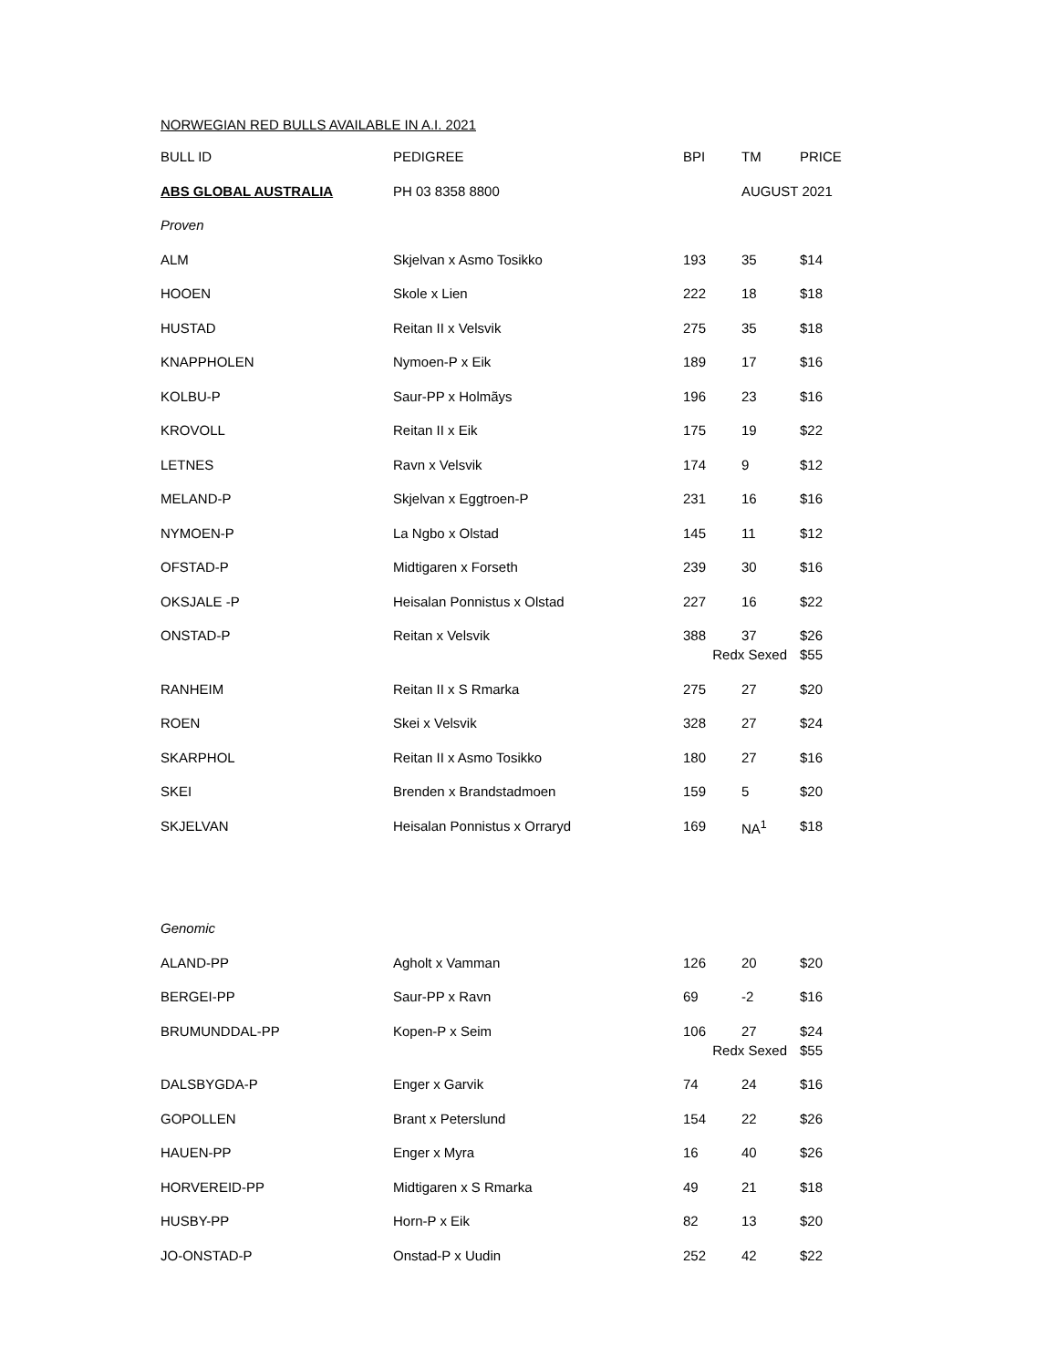NORWEGIAN RED BULLS AVAILABLE IN A.I. 2021
| BULL ID | PEDIGREE | BPI | TM | PRICE |
| --- | --- | --- | --- | --- |
| ABS GLOBAL AUSTRALIA | PH 03 8358 8800 | | AUGUST 2021 | |
| Proven | | | | |
| ALM | Skjelvan x Asmo Tosikko | 193 | 35 | $14 |
| HOOEN | Skole x Lien | 222 | 18 | $18 |
| HUSTAD | Reitan II x Velsvik | 275 | 35 | $18 |
| KNAPPHOLEN | Nymoen-P x Eik | 189 | 17 | $16 |
| KOLBU-P | Saur-PP x Holmãys | 196 | 23 | $16 |
| KROVOLL | Reitan II x Eik | 175 | 19 | $22 |
| LETNES | Ravn x Velsvik | 174 | 9 | $12 |
| MELAND-P | Skjelvan x Eggtroen-P | 231 | 16 | $16 |
| NYMOEN-P | La Ngbo x Olstad | 145 | 11 | $12 |
| OFSTAD-P | Midtigaren x Forseth | 239 | 30 | $16 |
| OKSJALE -P | Heisalan Ponnistus x Olstad | 227 | 16 | $22 |
| ONSTAD-P | Reitan x Velsvik | 388 | 37 | $26 |
| | | Redx Sexed | | $55 |
| RANHEIM | Reitan II x S Rmarka | 275 | 27 | $20 |
| ROEN | Skei x Velsvik | 328 | 27 | $24 |
| SKARPHOL | Reitan II x Asmo Tosikko | 180 | 27 | $16 |
| SKEI | Brenden x Brandstadmoen | 159 | 5 | $20 |
| SKJELVAN | Heisalan Ponnistus x Orraryd | 169 | NA<sup>1</sup> | $18 |
| Genomic | | | | |
| ALAND-PP | Agholt x Vamman | 126 | 20 | $20 |
| BERGEI-PP | Saur-PP x Ravn | 69 | -2 | $16 |
| BRUMUNDDAL-PP | Kopen-P x Seim | 106 | 27 | $24 |
| | | Redx Sexed | | $55 |
| DALSBYGDA-P | Enger x Garvik | 74 | 24 | $16 |
| GOPOLLEN | Brant x Peterslund | 154 | 22 | $26 |
| HAUEN-PP | Enger x Myra | 16 | 40 | $26 |
| HORVEREID-PP | Midtigaren x S Rmarka | 49 | 21 | $18 |
| HUSBY-PP | Horn-P x Eik | 82 | 13 | $20 |
| JO-ONSTAD-P | Onstad-P x Uudin | 252 | 42 | $22 |